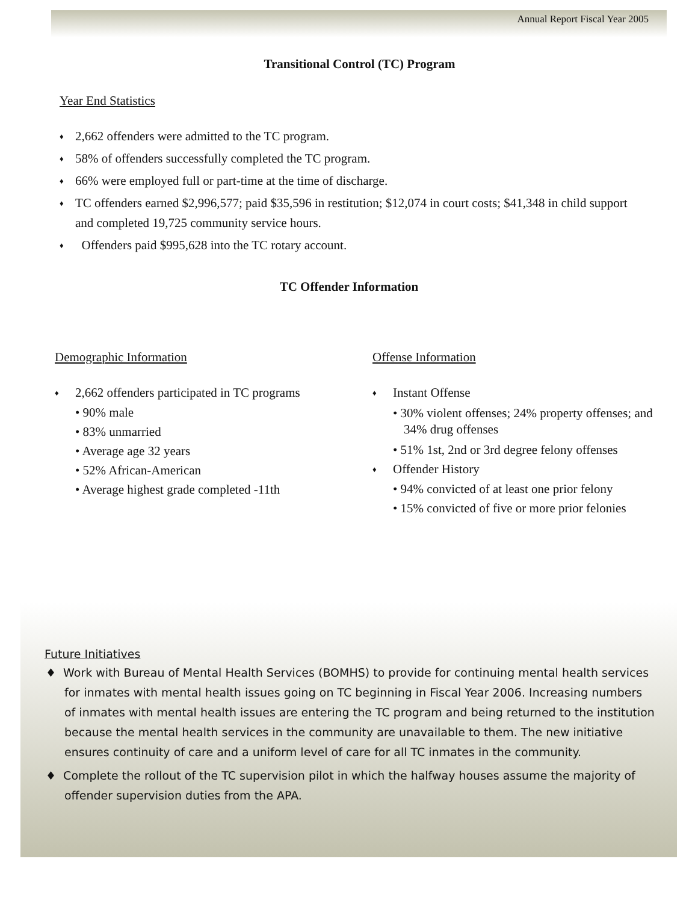Annual Report Fiscal Year 2005
Transitional Control (TC) Program
Year End Statistics
♦ 2,662 offenders were admitted to the TC program.
♦ 58% of offenders successfully completed the TC program.
♦ 66% were employed full or part-time at the time of discharge.
♦ TC offenders earned $2,996,577; paid $35,596 in restitution; $12,074 in court costs; $41,348 in child support and completed 19,725 community service hours.
♦ Offenders paid $995,628 into the TC rotary account.
TC Offender Information
Demographic Information
♦ 2,662 offenders participated in TC programs
• 90% male
• 83% unmarried
• Average age 32 years
• 52% African-American
• Average highest grade completed -11th
Offense Information
♦ Instant Offense
• 30% violent offenses; 24% property offenses; and 34% drug offenses
• 51% 1st, 2nd or 3rd degree felony offenses
♦ Offender History
• 94% convicted of at least one prior felony
• 15% convicted of five or more prior felonies
Future Initiatives
♦ Work with Bureau of Mental Health Services (BOMHS) to provide for continuing mental health services for inmates with mental health issues going on TC beginning in Fiscal Year 2006. Increasing numbers of inmates with mental health issues are entering the TC program and being returned to the institution because the mental health services in the community are unavailable to them. The new initiative ensures continuity of care and a uniform level of care for all TC inmates in the community.
♦ Complete the rollout of the TC supervision pilot in which the halfway houses assume the majority of offender supervision duties from the APA.